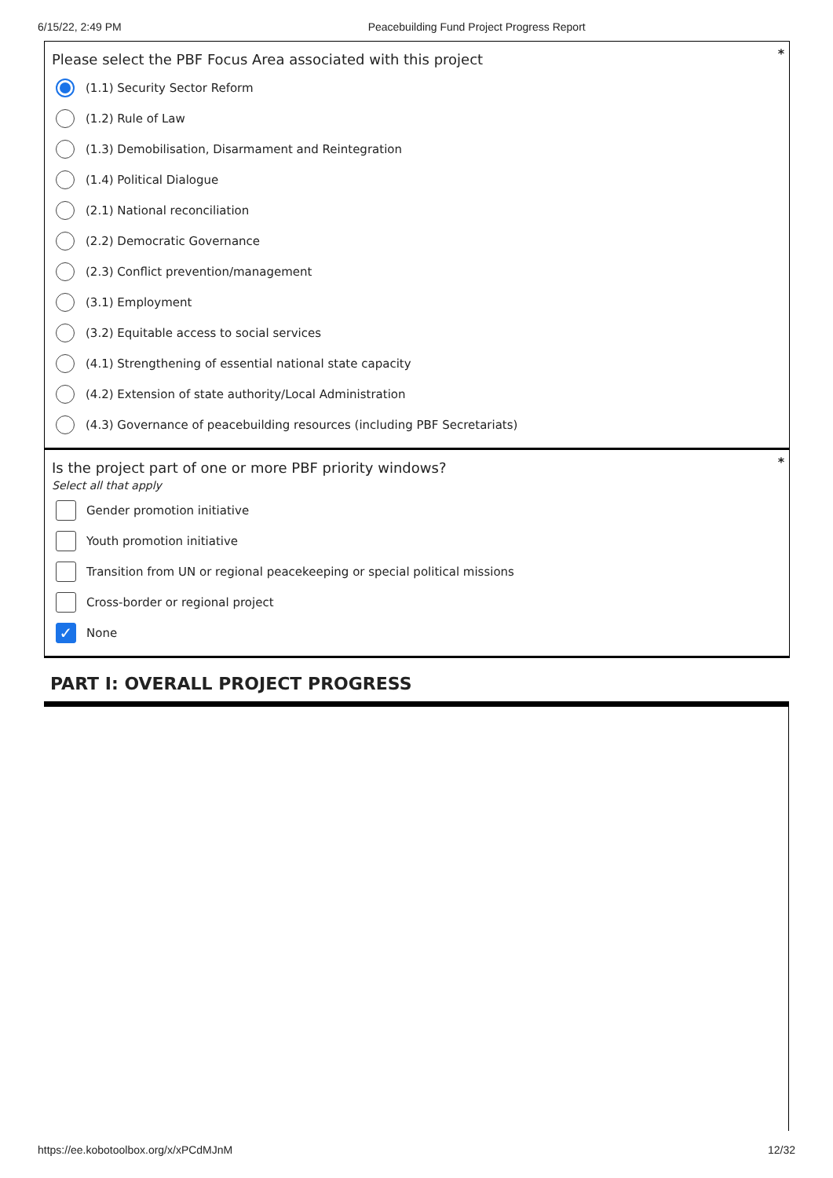6/15/22, 2:49 PM Peacebuilding Fund Project Progress Report
*
Please select the PBF Focus Area associated with this project
(1.1) Security Sector Reform
(1.2) Rule of Law
(1.3) Demobilisation, Disarmament and Reintegration
(1.4) Political Dialogue
(2.1) National reconciliation
(2.2) Democratic Governance
(2.3) Conflict prevention/management
(3.1) Employment
(3.2) Equitable access to social services
(4.1) Strengthening of essential national state capacity
(4.2) Extension of state authority/Local Administration
(4.3) Governance of peacebuilding resources (including PBF Secretariats)
*
Is the project part of one or more PBF priority windows?
Select all that apply
Gender promotion initiative
Youth promotion initiative
Transition from UN or regional peacekeeping or special political missions
Cross-border or regional project
✓ None
PART I: OVERALL PROJECT PROGRESS
https://ee.kobotoolbox.org/x/xPCdMJnM 12/32